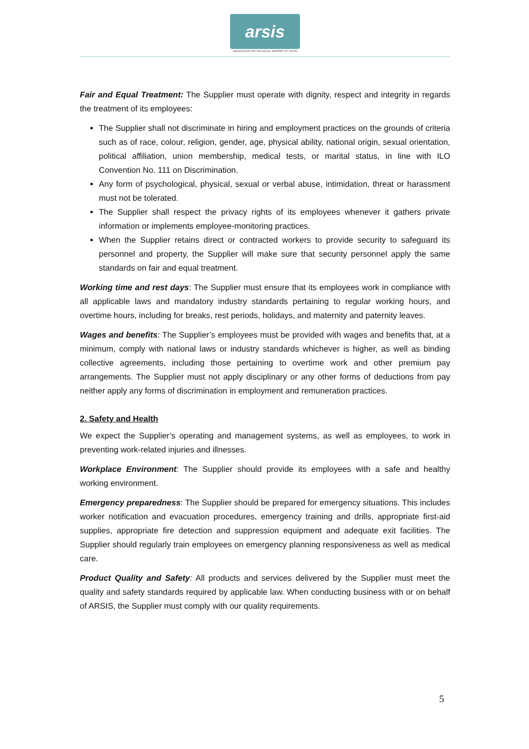arsis
ASSOCIATION FOR THE SOCIAL SUPPORT OF YOUTH
Fair and Equal Treatment: The Supplier must operate with dignity, respect and integrity in regards the treatment of its employees:
The Supplier shall not discriminate in hiring and employment practices on the grounds of criteria such as of race, colour, religion, gender, age, physical ability, national origin, sexual orientation, political affiliation, union membership, medical tests, or marital status, in line with ILO Convention No. 111 on Discrimination.
Any form of psychological, physical, sexual or verbal abuse, intimidation, threat or harassment must not be tolerated.
The Supplier shall respect the privacy rights of its employees whenever it gathers private information or implements employee-monitoring practices.
When the Supplier retains direct or contracted workers to provide security to safeguard its personnel and property, the Supplier will make sure that security personnel apply the same standards on fair and equal treatment.
Working time and rest days: The Supplier must ensure that its employees work in compliance with all applicable laws and mandatory industry standards pertaining to regular working hours, and overtime hours, including for breaks, rest periods, holidays, and maternity and paternity leaves.
Wages and benefits: The Supplier’s employees must be provided with wages and benefits that, at a minimum, comply with national laws or industry standards whichever is higher, as well as binding collective agreements, including those pertaining to overtime work and other premium pay arrangements. The Supplier must not apply disciplinary or any other forms of deductions from pay neither apply any forms of discrimination in employment and remuneration practices.
2. Safety and Health
We expect the Supplier’s operating and management systems, as well as employees, to work in preventing work-related injuries and illnesses.
Workplace Environment: The Supplier should provide its employees with a safe and healthy working environment.
Emergency preparedness: The Supplier should be prepared for emergency situations. This includes worker notification and evacuation procedures, emergency training and drills, appropriate first-aid supplies, appropriate fire detection and suppression equipment and adequate exit facilities. The Supplier should regularly train employees on emergency planning responsiveness as well as medical care.
Product Quality and Safety: All products and services delivered by the Supplier must meet the quality and safety standards required by applicable law. When conducting business with or on behalf of ARSIS, the Supplier must comply with our quality requirements.
5